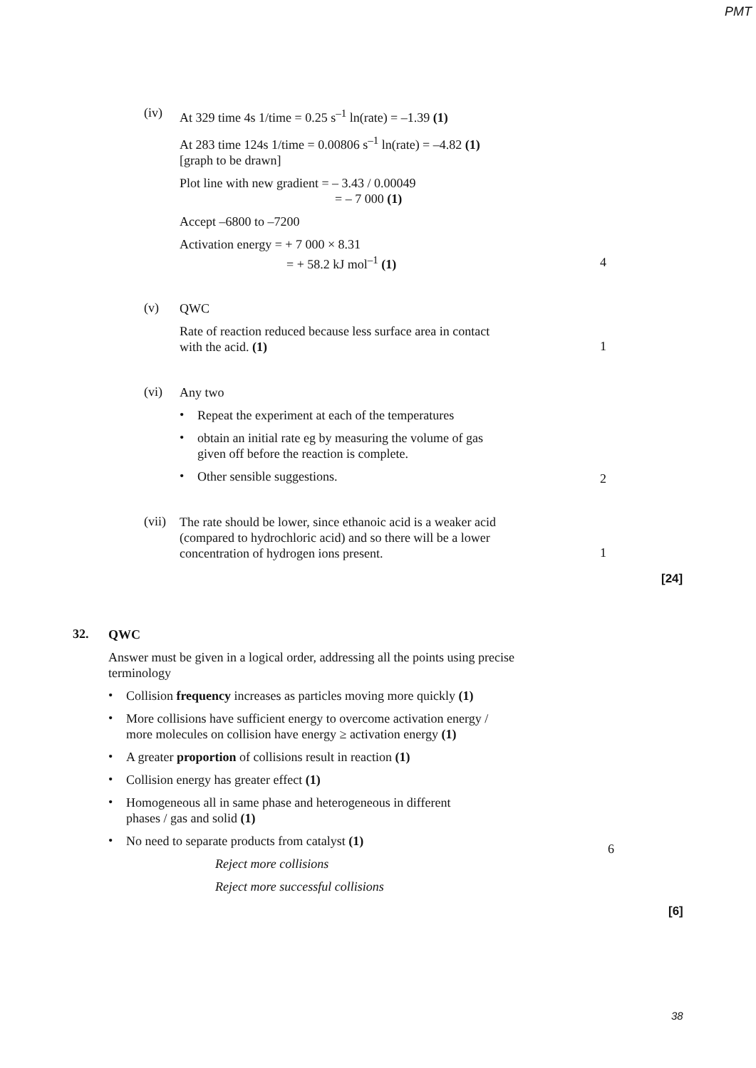PMT
(iv)
At 329 time 4s 1/time = 0.25 s<sup>–1</sup> ln(rate) = –1.39 (1)
At 283 time 124s 1/time = 0.00806 s<sup>–1</sup> ln(rate) = –4.82 (1)
[graph to be drawn]
Plot line with new gradient = – 3.43 / 0.00049
= – 7 000 (1)
Accept –6800 to –7200
Activation energy = + 7 000 × 8.31
= + 58.2 kJ mol<sup>–1</sup> (1)
4
(v)
QWC
Rate of reaction reduced because less surface area in contact
with the acid. (1)
1
(vi)
Any two
•
Repeat the experiment at each of the temperatures
•
obtain an initial rate eg by measuring the volume of gas
given off before the reaction is complete.
•
Other sensible suggestions.
2
(vii)
The rate should be lower, since ethanoic acid is a weaker acid
(compared to hydrochloric acid) and so there will be a lower
concentration of hydrogen ions present.
1
[24]
32.
QWC
Answer must be given in a logical order, addressing all the points using precise terminology
•
Collision frequency increases as particles moving more quickly (1)
•
More collisions have sufficient energy to overcome activation energy /
more molecules on collision have energy ≥ activation energy (1)
•
A greater proportion of collisions result in reaction (1)
•
Collision energy has greater effect (1)
•
Homogeneous all in same phase and heterogeneous in different
phases / gas and solid (1)
•
No need to separate products from catalyst (1)
Reject more collisions
Reject more successful collisions
6
[6]
38